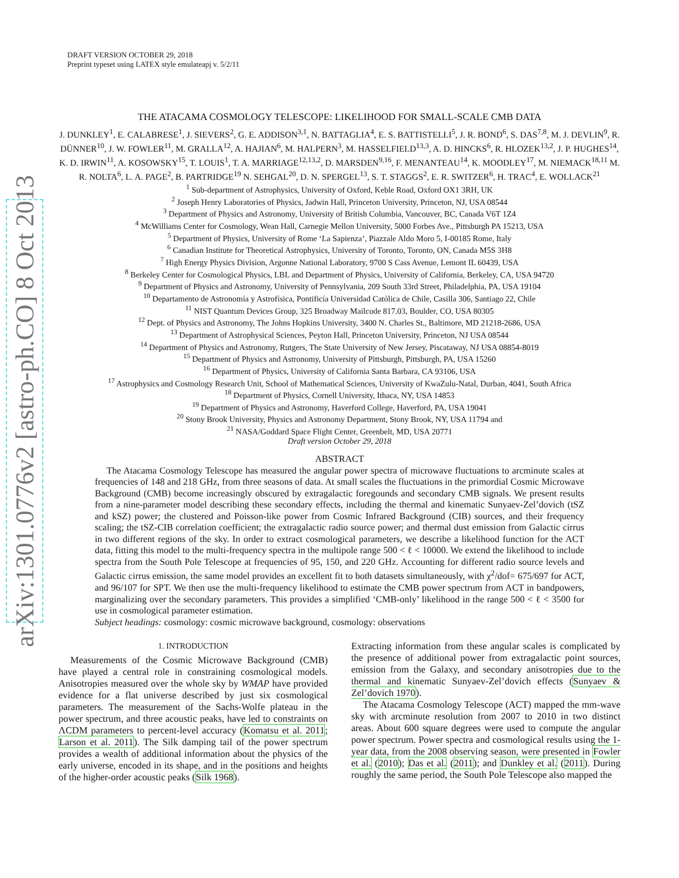arXiv:1301.0776v2 [astro-ph.CO] 8 Oct 2013
DRAFT VERSION OCTOBER 29, 2018
Preprint typeset using LATEX style emulateapj v. 5/2/11
THE ATACAMA COSMOLOGY TELESCOPE: LIKELIHOOD FOR SMALL-SCALE CMB DATA
J. DUNKLEY<sup>1</sup>, E. CALABRESE<sup>1</sup>, J. SIEVERS<sup>2</sup>, G. E. ADDISON<sup>3,1</sup>, N. BATTAGLIA<sup>4</sup>, E. S. BATTISTELLI<sup>5</sup>, J. R. BOND<sup>6</sup>, S. DAS<sup>7,8</sup>, M. J. DEVLIN<sup>9</sup>, R. DÜNNER<sup>10</sup>, J. W. FOWLER<sup>11</sup>, M. GRALLA<sup>12</sup>, A. HAJIAN<sup>6</sup>, M. HALPERN<sup>3</sup>, M. HASSELFIELD<sup>13,3</sup>, A. D. HINCKS<sup>6</sup>, R. HLOZEK<sup>13,2</sup>, J. P. HUGHES<sup>14</sup>, K. D. IRWIN<sup>11</sup>, A. KOSOWSKY<sup>15</sup>, T. LOUIS<sup>1</sup>, T. A. MARRIAGE<sup>12,13,2</sup>, D. MARSDEN<sup>9,16</sup>, F. MENANTEAU<sup>14</sup>, K. MOODLEY<sup>17</sup>, M. NIEMACK<sup>18,11</sup> M. R. NOLTA<sup>6</sup>, L. A. PAGE<sup>2</sup>, B. PARTRIDGE<sup>19</sup> N. SEHGAL<sup>20</sup>, D. N. SPERGEL<sup>13</sup>, S. T. STAGGS<sup>2</sup>, E. R. SWITZER<sup>6</sup>, H. TRAC<sup>4</sup>, E. WOLLACK<sup>21</sup>
<sup>1</sup> Sub-department of Astrophysics, University of Oxford, Keble Road, Oxford OX1 3RH, UK
<sup>2</sup> Joseph Henry Laboratories of Physics, Jadwin Hall, Princeton University, Princeton, NJ, USA 08544
<sup>3</sup> Department of Physics and Astronomy, University of British Columbia, Vancouver, BC, Canada V6T 1Z4
<sup>4</sup> McWilliams Center for Cosmology, Wean Hall, Carnegie Mellon University, 5000 Forbes Ave., Pittsburgh PA 15213, USA
<sup>5</sup> Department of Physics, University of Rome ‘La Sapienza’, Piazzale Aldo Moro 5, I-00185 Rome, Italy
<sup>6</sup> Canadian Institute for Theoretical Astrophysics, University of Toronto, Toronto, ON, Canada M5S 3H8
<sup>7</sup> High Energy Physics Division, Argonne National Laboratory, 9700 S Cass Avenue, Lemont IL 60439, USA
<sup>8</sup> Berkeley Center for Cosmological Physics, LBL and Department of Physics, University of California, Berkeley, CA, USA 94720
<sup>9</sup> Department of Physics and Astronomy, University of Pennsylvania, 209 South 33rd Street, Philadelphia, PA, USA 19104
<sup>10</sup> Departamento de Astronomía y Astrofísica, Pontificía Universidad Católica de Chile, Casilla 306, Santiago 22, Chile
<sup>11</sup> NIST Quantum Devices Group, 325 Broadway Mailcode 817.03, Boulder, CO, USA 80305
<sup>12</sup> Dept. of Physics and Astronomy, The Johns Hopkins University, 3400 N. Charles St., Baltimore, MD 21218-2686, USA
<sup>13</sup> Department of Astrophysical Sciences, Peyton Hall, Princeton University, Princeton, NJ USA 08544
<sup>14</sup> Department of Physics and Astronomy, Rutgers, The State University of New Jersey, Piscataway, NJ USA 08854-8019
<sup>15</sup> Department of Physics and Astronomy, University of Pittsburgh, Pittsburgh, PA, USA 15260
<sup>16</sup> Department of Physics, University of California Santa Barbara, CA 93106, USA
<sup>17</sup> Astrophysics and Cosmology Research Unit, School of Mathematical Sciences, University of KwaZulu-Natal, Durban, 4041, South Africa
<sup>18</sup> Department of Physics, Cornell University, Ithaca, NY, USA 14853
<sup>19</sup> Department of Physics and Astronomy, Haverford College, Haverford, PA, USA 19041
<sup>20</sup> Stony Brook University, Physics and Astronomy Department, Stony Brook, NY, USA 11794 and
<sup>21</sup> NASA/Goddard Space Flight Center, Greenbelt, MD, USA 20771
Draft version October 29, 2018
ABSTRACT
The Atacama Cosmology Telescope has measured the angular power spectra of microwave fluctuations to arcminute scales at frequencies of 148 and 218 GHz, from three seasons of data. At small scales the fluctuations in the primordial Cosmic Microwave Background (CMB) become increasingly obscured by extragalactic foregounds and secondary CMB signals. We present results from a nine-parameter model describing these secondary effects, including the thermal and kinematic Sunyaev-Zel’dovich (tSZ and kSZ) power; the clustered and Poisson-like power from Cosmic Infrared Background (CIB) sources, and their frequency scaling; the tSZ-CIB correlation coefficient; the extragalactic radio source power; and thermal dust emission from Galactic cirrus in two different regions of the sky. In order to extract cosmological parameters, we describe a likelihood function for the ACT data, fitting this model to the multi-frequency spectra in the multipole range 500 < ℓ < 10000. We extend the likelihood to include spectra from the South Pole Telescope at frequencies of 95, 150, and 220 GHz. Accounting for different radio source levels and Galactic cirrus emission, the same model provides an excellent fit to both datasets simultaneously, with χ<sup>2</sup>/dof= 675/697 for ACT, and 96/107 for SPT. We then use the multi-frequency likelihood to estimate the CMB power spectrum from ACT in bandpowers, marginalizing over the secondary parameters. This provides a simplified ‘CMB-only’ likelihood in the range 500 < ℓ < 3500 for use in cosmological parameter estimation.
Subject headings: cosmology: cosmic microwave background, cosmology: observations
1. INTRODUCTION
Measurements of the Cosmic Microwave Background (CMB) have played a central role in constraining cosmological models. Anisotropies measured over the whole sky by WMAP have provided evidence for a flat universe described by just six cosmological parameters. The measurement of the Sachs-Wolfe plateau in the power spectrum, and three acoustic peaks, have led to constraints on ΛCDM parameters to percent-level accuracy (Komatsu et al. 2011; Larson et al. 2011). The Silk damping tail of the power spectrum provides a wealth of additional information about the physics of the early universe, encoded in its shape, and in the positions and heights of the higher-order acoustic peaks (Silk 1968).
Extracting information from these angular scales is complicated by the presence of additional power from extragalactic point sources, emission from the Galaxy, and secondary anisotropies due to the thermal and kinematic Sunyaev-Zel’dovich effects (Sunyaev & Zel’dovich 1970).
The Atacama Cosmology Telescope (ACT) mapped the mm-wave sky with arcminute resolution from 2007 to 2010 in two distinct areas. About 600 square degrees were used to compute the angular power spectrum. Power spectra and cosmological results using the 1-year data, from the 2008 observing season, were presented in Fowler et al. (2010); Das et al. (2011); and Dunkley et al. (2011). During roughly the same period, the South Pole Telescope also mapped the